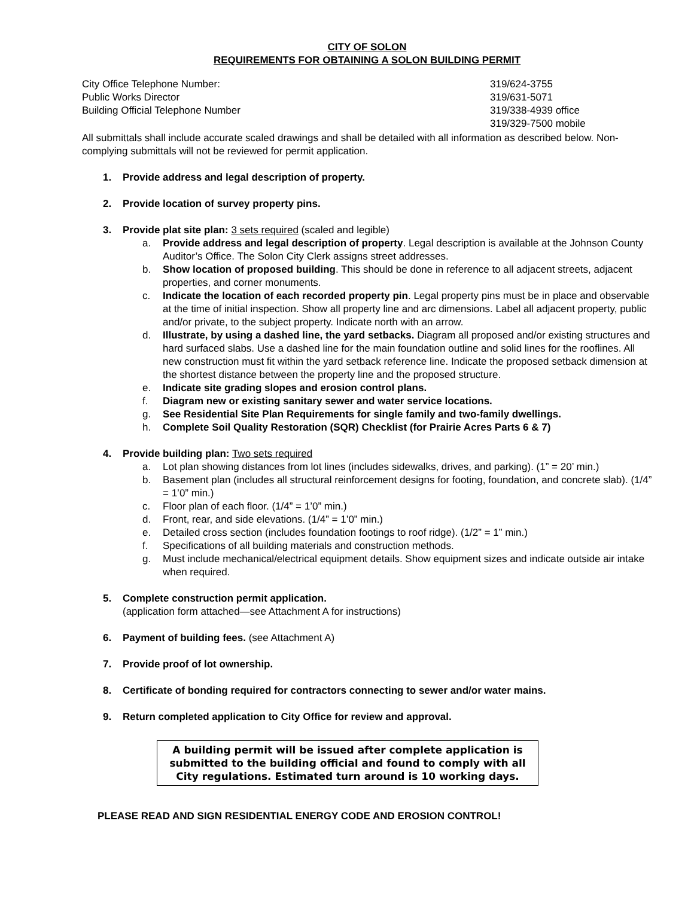CITY OF SOLON
REQUIREMENTS FOR OBTAINING A SOLON BUILDING PERMIT
City Office Telephone Number:
319/624-3755
Public Works Director
319/631-5071
Building Official Telephone Number
319/338-4939 office
319/329-7500 mobile
All submittals shall include accurate scaled drawings and shall be detailed with all information as described below. Non-complying submittals will not be reviewed for permit application.
1. Provide address and legal description of property.
2. Provide location of survey property pins.
3. Provide plat site plan: 3 sets required (scaled and legible)
a. Provide address and legal description of property. Legal description is available at the Johnson County Auditor’s Office. The Solon City Clerk assigns street addresses.
b. Show location of proposed building. This should be done in reference to all adjacent streets, adjacent properties, and corner monuments.
c. Indicate the location of each recorded property pin. Legal property pins must be in place and observable at the time of initial inspection. Show all property line and arc dimensions. Label all adjacent property, public and/or private, to the subject property. Indicate north with an arrow.
d. Illustrate, by using a dashed line, the yard setbacks. Diagram all proposed and/or existing structures and hard surfaced slabs. Use a dashed line for the main foundation outline and solid lines for the rooflines. All new construction must fit within the yard setback reference line. Indicate the proposed setback dimension at the shortest distance between the property line and the proposed structure.
e. Indicate site grading slopes and erosion control plans.
f. Diagram new or existing sanitary sewer and water service locations.
g. See Residential Site Plan Requirements for single family and two-family dwellings.
h. Complete Soil Quality Restoration (SQR) Checklist (for Prairie Acres Parts 6 & 7)
4. Provide building plan: Two sets required
a. Lot plan showing distances from lot lines (includes sidewalks, drives, and parking). (1” = 20’ min.)
b. Basement plan (includes all structural reinforcement designs for footing, foundation, and concrete slab). (1/4” = 1’0” min.)
c. Floor plan of each floor. (1/4” = 1’0” min.)
d. Front, rear, and side elevations. (1/4” = 1’0” min.)
e. Detailed cross section (includes foundation footings to roof ridge). (1/2” = 1” min.)
f. Specifications of all building materials and construction methods.
g. Must include mechanical/electrical equipment details. Show equipment sizes and indicate outside air intake when required.
5. Complete construction permit application.
(application form attached—see Attachment A for instructions)
6. Payment of building fees. (see Attachment A)
7. Provide proof of lot ownership.
8. Certificate of bonding required for contractors connecting to sewer and/or water mains.
9. Return completed application to City Office for review and approval.
A building permit will be issued after complete application is submitted to the building official and found to comply with all City regulations. Estimated turn around is 10 working days.
PLEASE READ AND SIGN RESIDENTIAL ENERGY CODE AND EROSION CONTROL!